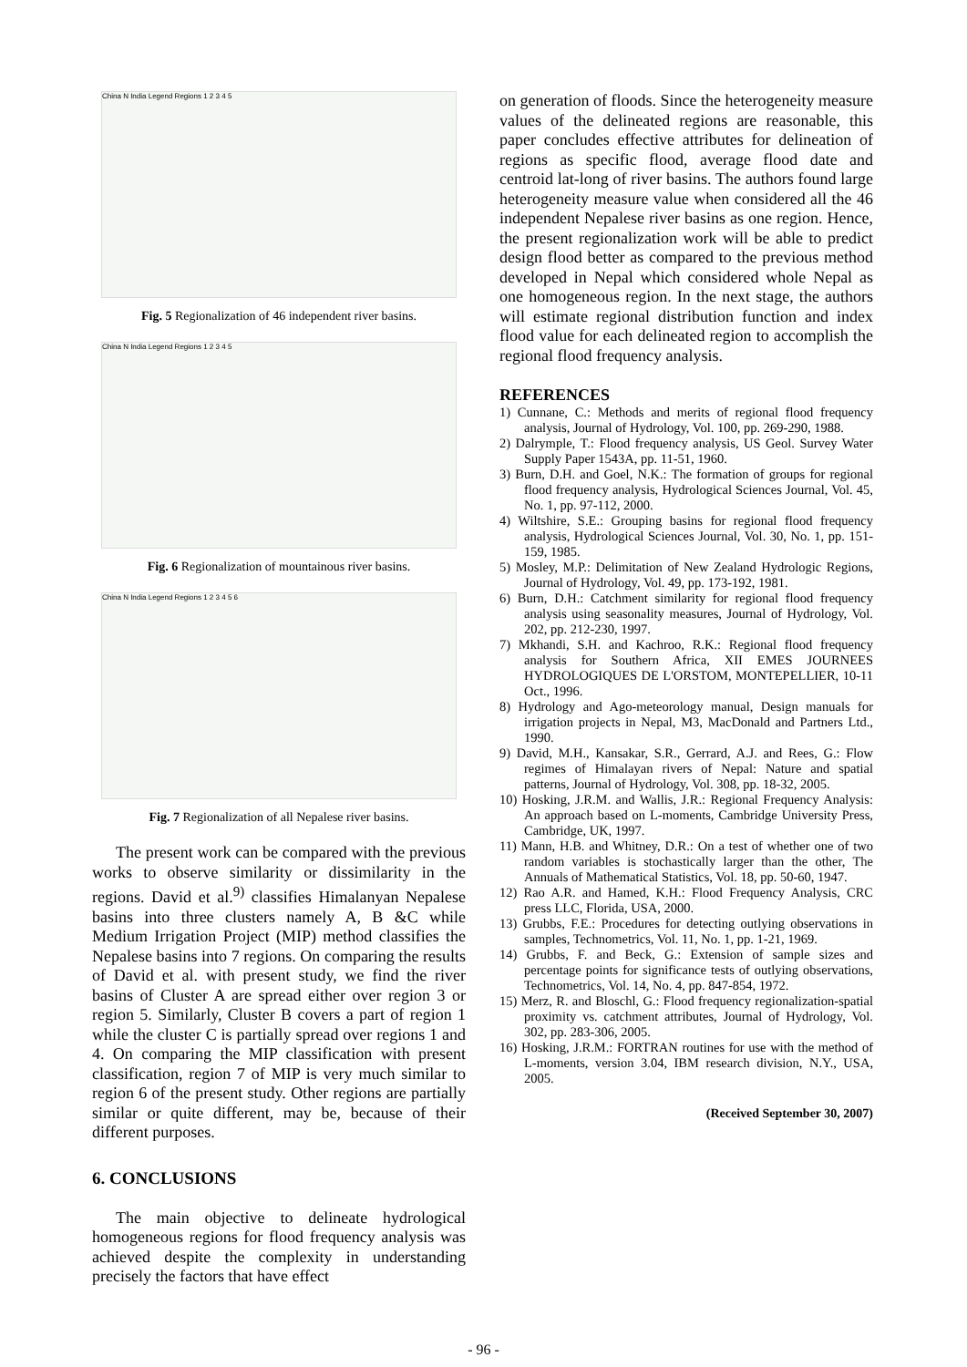China N India Legend Regions 1 2 3 4 5
Fig. 5 Regionalization of 46 independent river basins.
China N India Legend Regions 1 2 3 4 5
Fig. 6 Regionalization of mountainous river basins.
China N India Legend Regions 1 2 3 4 5 6
Fig. 7 Regionalization of all Nepalese river basins.
The present work can be compared with the previous works to observe similarity or dissimilarity in the regions. David et al.<sup>9)</sup> classifies Himalanyan Nepalese basins into three clusters namely A, B &C while Medium Irrigation Project (MIP) method classifies the Nepalese basins into 7 regions. On comparing the results of David et al. with present study, we find the river basins of Cluster A are spread either over region 3 or region 5. Similarly, Cluster B covers a part of region 1 while the cluster C is partially spread over regions 1 and 4. On comparing the MIP classification with present classification, region 7 of MIP is very much similar to region 6 of the present study. Other regions are partially similar or quite different, may be, because of their different purposes.
6. CONCLUSIONS
The main objective to delineate hydrological homogeneous regions for flood frequency analysis was achieved despite the complexity in understanding precisely the factors that have effect
on generation of floods. Since the heterogeneity measure values of the delineated regions are reasonable, this paper concludes effective attributes for delineation of regions as specific flood, average flood date and centroid lat-long of river basins. The authors found large heterogeneity measure value when considered all the 46 independent Nepalese river basins as one region. Hence, the present regionalization work will be able to predict design flood better as compared to the previous method developed in Nepal which considered whole Nepal as one homogeneous region. In the next stage, the authors will estimate regional distribution function and index flood value for each delineated region to accomplish the regional flood frequency analysis.
REFERENCES
1) Cunnane, C.: Methods and merits of regional flood frequency analysis, Journal of Hydrology, Vol. 100, pp. 269-290, 1988.
2) Dalrymple, T.: Flood frequency analysis, US Geol. Survey Water Supply Paper 1543A, pp. 11-51, 1960.
3) Burn, D.H. and Goel, N.K.: The formation of groups for regional flood frequency analysis, Hydrological Sciences Journal, Vol. 45, No. 1, pp. 97-112, 2000.
4) Wiltshire, S.E.: Grouping basins for regional flood frequency analysis, Hydrological Sciences Journal, Vol. 30, No. 1, pp. 151-159, 1985.
5) Mosley, M.P.: Delimitation of New Zealand Hydrologic Regions, Journal of Hydrology, Vol. 49, pp. 173-192, 1981.
6) Burn, D.H.: Catchment similarity for regional flood frequency analysis using seasonality measures, Journal of Hydrology, Vol. 202, pp. 212-230, 1997.
7) Mkhandi, S.H. and Kachroo, R.K.: Regional flood frequency analysis for Southern Africa, XII EMES JOURNEES HYDROLOGIQUES DE L'ORSTOM, MONTEPELLIER, 10-11 Oct., 1996.
8) Hydrology and Ago-meteorology manual, Design manuals for irrigation projects in Nepal, M3, MacDonald and Partners Ltd., 1990.
9) David, M.H., Kansakar, S.R., Gerrard, A.J. and Rees, G.: Flow regimes of Himalayan rivers of Nepal: Nature and spatial patterns, Journal of Hydrology, Vol. 308, pp. 18-32, 2005.
10) Hosking, J.R.M. and Wallis, J.R.: Regional Frequency Analysis: An approach based on L-moments, Cambridge University Press, Cambridge, UK, 1997.
11) Mann, H.B. and Whitney, D.R.: On a test of whether one of two random variables is stochastically larger than the other, The Annuals of Mathematical Statistics, Vol. 18, pp. 50-60, 1947.
12) Rao A.R. and Hamed, K.H.: Flood Frequency Analysis, CRC press LLC, Florida, USA, 2000.
13) Grubbs, F.E.: Procedures for detecting outlying observations in samples, Technometrics, Vol. 11, No. 1, pp. 1-21, 1969.
14) Grubbs, F. and Beck, G.: Extension of sample sizes and percentage points for significance tests of outlying observations, Technometrics, Vol. 14, No. 4, pp. 847-854, 1972.
15) Merz, R. and Bloschl, G.: Flood frequency regionalization-spatial proximity vs. catchment attributes, Journal of Hydrology, Vol. 302, pp. 283-306, 2005.
16) Hosking, J.R.M.: FORTRAN routines for use with the method of L-moments, version 3.04, IBM research division, N.Y., USA, 2005.
(Received September 30, 2007)
- 96 -